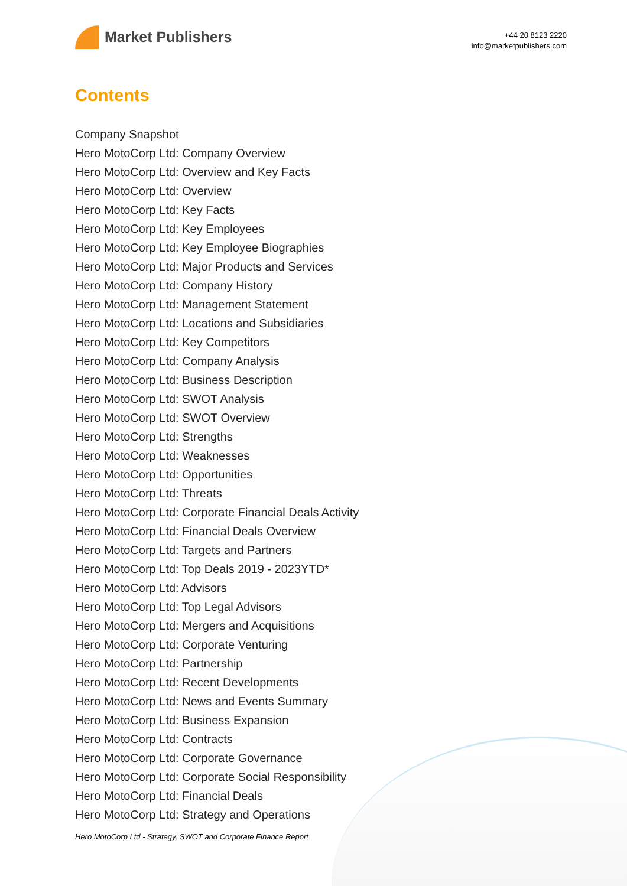Market Publishers
+44 20 8123 2220
info@marketpublishers.com
Contents
Company Snapshot
Hero MotoCorp Ltd: Company Overview
Hero MotoCorp Ltd: Overview and Key Facts
Hero MotoCorp Ltd: Overview
Hero MotoCorp Ltd: Key Facts
Hero MotoCorp Ltd: Key Employees
Hero MotoCorp Ltd: Key Employee Biographies
Hero MotoCorp Ltd: Major Products and Services
Hero MotoCorp Ltd: Company History
Hero MotoCorp Ltd: Management Statement
Hero MotoCorp Ltd: Locations and Subsidiaries
Hero MotoCorp Ltd: Key Competitors
Hero MotoCorp Ltd: Company Analysis
Hero MotoCorp Ltd: Business Description
Hero MotoCorp Ltd: SWOT Analysis
Hero MotoCorp Ltd: SWOT Overview
Hero MotoCorp Ltd: Strengths
Hero MotoCorp Ltd: Weaknesses
Hero MotoCorp Ltd: Opportunities
Hero MotoCorp Ltd: Threats
Hero MotoCorp Ltd: Corporate Financial Deals Activity
Hero MotoCorp Ltd: Financial Deals Overview
Hero MotoCorp Ltd: Targets and Partners
Hero MotoCorp Ltd: Top Deals 2019 - 2023YTD*
Hero MotoCorp Ltd: Advisors
Hero MotoCorp Ltd: Top Legal Advisors
Hero MotoCorp Ltd: Mergers and Acquisitions
Hero MotoCorp Ltd: Corporate Venturing
Hero MotoCorp Ltd: Partnership
Hero MotoCorp Ltd: Recent Developments
Hero MotoCorp Ltd: News and Events Summary
Hero MotoCorp Ltd: Business Expansion
Hero MotoCorp Ltd: Contracts
Hero MotoCorp Ltd: Corporate Governance
Hero MotoCorp Ltd: Corporate Social Responsibility
Hero MotoCorp Ltd: Financial Deals
Hero MotoCorp Ltd: Strategy and Operations
Hero MotoCorp Ltd - Strategy, SWOT and Corporate Finance Report